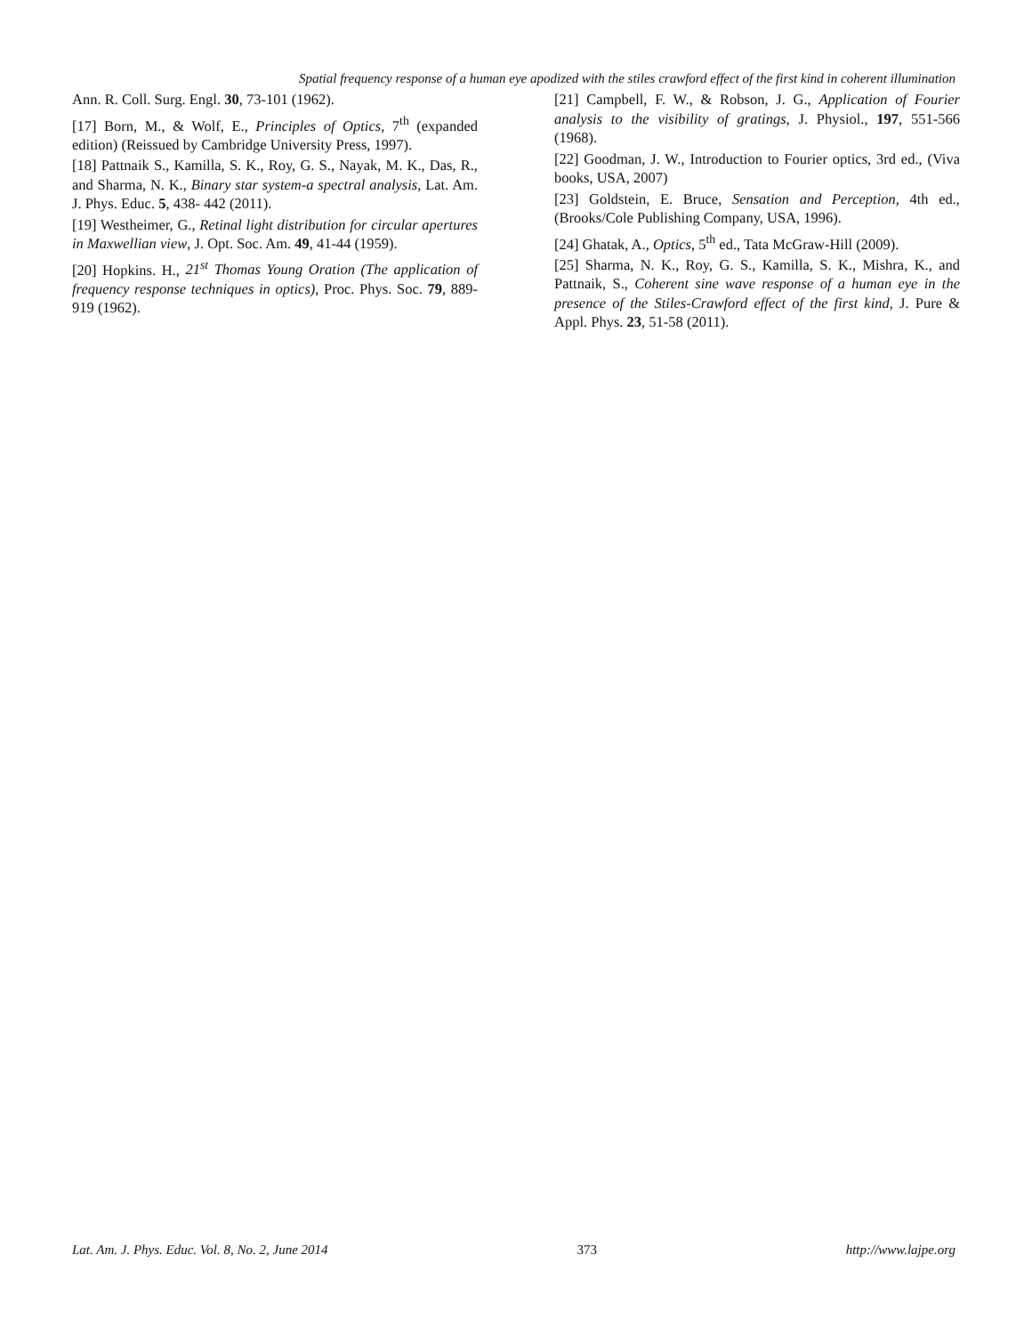Spatial frequency response of a human eye apodized with the stiles crawford effect of the first kind in coherent illumination
Ann. R. Coll. Surg. Engl. 30, 73-101 (1962).
[17] Born, M., & Wolf, E., Principles of Optics, 7<sup>th</sup> (expanded edition) (Reissued by Cambridge University Press, 1997).
[18] Pattnaik S., Kamilla, S. K., Roy, G. S., Nayak, M. K., Das, R., and Sharma, N. K., Binary star system-a spectral analysis, Lat. Am. J. Phys. Educ. 5, 438- 442 (2011).
[19] Westheimer, G., Retinal light distribution for circular apertures in Maxwellian view, J. Opt. Soc. Am. 49, 41-44 (1959).
[20] Hopkins. H., 21<sup>st</sup> Thomas Young Oration (The application of frequency response techniques in optics), Proc. Phys. Soc. 79, 889-919 (1962).
[21] Campbell, F. W., & Robson, J. G., Application of Fourier analysis to the visibility of gratings, J. Physiol., 197, 551-566 (1968).
[22] Goodman, J. W., Introduction to Fourier optics, 3rd ed., (Viva books, USA, 2007)
[23] Goldstein, E. Bruce, Sensation and Perception, 4th ed., (Brooks/Cole Publishing Company, USA, 1996).
[24] Ghatak, A., Optics, 5<sup>th</sup> ed., Tata McGraw-Hill (2009).
[25] Sharma, N. K., Roy, G. S., Kamilla, S. K., Mishra, K., and Pattnaik, S., Coherent sine wave response of a human eye in the presence of the Stiles-Crawford effect of the first kind, J. Pure & Appl. Phys. 23, 51-58 (2011).
Lat. Am. J. Phys. Educ. Vol. 8, No. 2, June 2014 373 http://www.lajpe.org